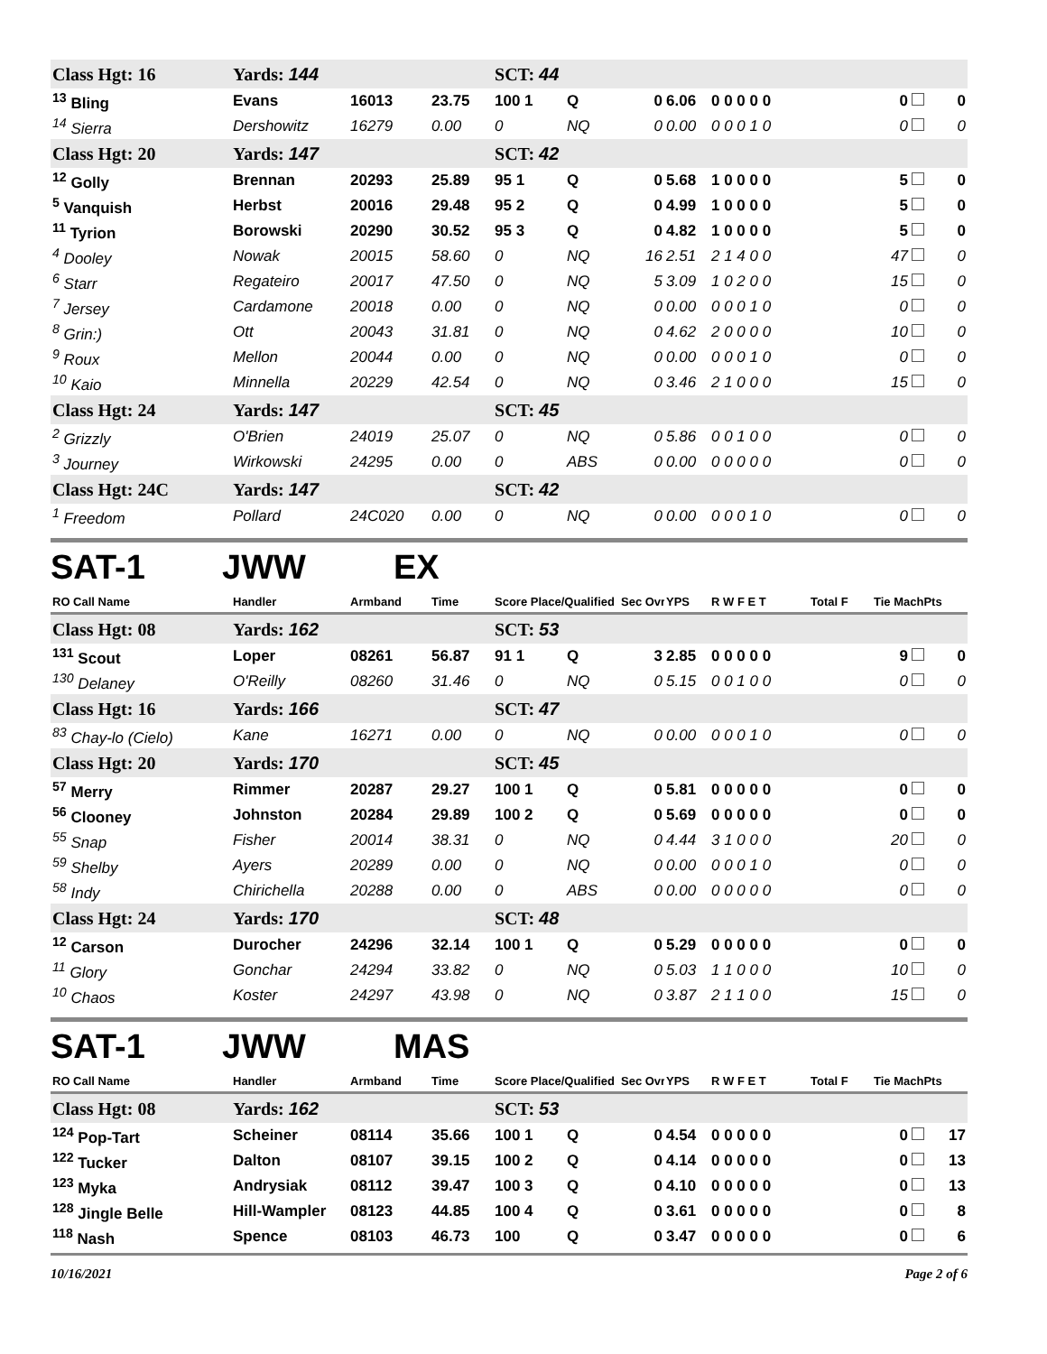| Class Hgt: 16 | Yards: 144 | | | SCT: 44 | | | | | | | |
| <sup>13</sup> Bling | Evans | 16013 | 23.75 | 100 1 | Q | 0 | 6.06 | 0 0 0 0 0 | | 0 | 0 |
| <sup>14</sup> Sierra | Dershowitz | 16279 | 0.00 | 0 | NQ | 0 | 0.00 | 0 0 0 1 0 | | 0 | 0 |
| Class Hgt: 20 | Yards: 147 | | | SCT: 42 | | | | | | | |
| <sup>12</sup> Golly | Brennan | 20293 | 25.89 | 95 1 | Q | 0 | 5.68 | 1 0 0 0 0 | | 5 | 0 |
| <sup>5</sup> Vanquish | Herbst | 20016 | 29.48 | 95 2 | Q | 0 | 4.99 | 1 0 0 0 0 | | 5 | 0 |
| <sup>11</sup> Tyrion | Borowski | 20290 | 30.52 | 95 3 | Q | 0 | 4.82 | 1 0 0 0 0 | | 5 | 0 |
| <sup>4</sup> Dooley | Nowak | 20015 | 58.60 | 0 | NQ | 16 | 2.51 | 2 1 4 0 0 | | 47 | 0 |
| <sup>6</sup> Starr | Regateiro | 20017 | 47.50 | 0 | NQ | 5 | 3.09 | 1 0 2 0 0 | | 15 | 0 |
| <sup>7</sup> Jersey | Cardamone | 20018 | 0.00 | 0 | NQ | 0 | 0.00 | 0 0 0 1 0 | | 0 | 0 |
| <sup>8</sup> Grin:) | Ott | 20043 | 31.81 | 0 | NQ | 0 | 4.62 | 2 0 0 0 0 | | 10 | 0 |
| <sup>9</sup> Roux | Mellon | 20044 | 0.00 | 0 | NQ | 0 | 0.00 | 0 0 0 1 0 | | 0 | 0 |
| <sup>10</sup> Kaio | Minnella | 20229 | 42.54 | 0 | NQ | 0 | 3.46 | 2 1 0 0 0 | | 15 | 0 |
| Class Hgt: 24 | Yards: 147 | | | SCT: 45 | | | | | | | |
| <sup>2</sup> Grizzly | O'Brien | 24019 | 25.07 | 0 | NQ | 0 | 5.86 | 0 0 1 0 0 | | 0 | 0 |
| <sup>3</sup> Journey | Wirkowski | 24295 | 0.00 | 0 | ABS | 0 | 0.00 | 0 0 0 0 0 | | 0 | 0 |
| Class Hgt: 24C | Yards: 147 | | | SCT: 42 | | | | | | | |
| <sup>1</sup> Freedom | Pollard | 24C020 | 0.00 | 0 | NQ | 0 | 0.00 | 0 0 0 1 0 | | 0 | 0 |
SAT-1 JWW EX
| RO Call Name | Handler | Armband | Time | Score Place/Qualified | | Sec Ovr | YPS | R W F E T | Total F | Tie MachPts | |
| --- | --- | --- | --- | --- | --- | --- | --- | --- | --- | --- | --- |
| Class Hgt: 08 | Yards: 162 | | | SCT: 53 | | | | | | | |
| <sup>131</sup> Scout | Loper | 08261 | 56.87 | 91 1 | Q | 3 | 2.85 | 0 0 0 0 0 | | 9 | 0 |
| <sup>130</sup> Delaney | O'Reilly | 08260 | 31.46 | 0 | NQ | 0 | 5.15 | 0 0 1 0 0 | | 0 | 0 |
| Class Hgt: 16 | Yards: 166 | | | SCT: 47 | | | | | | | |
| <sup>83</sup> Chay-lo (Cielo) | Kane | 16271 | 0.00 | 0 | NQ | 0 | 0.00 | 0 0 0 1 0 | | 0 | 0 |
| Class Hgt: 20 | Yards: 170 | | | SCT: 45 | | | | | | | |
| <sup>57</sup> Merry | Rimmer | 20287 | 29.27 | 100 1 | Q | 0 | 5.81 | 0 0 0 0 0 | | 0 | 0 |
| <sup>56</sup> Clooney | Johnston | 20284 | 29.89 | 100 2 | Q | 0 | 5.69 | 0 0 0 0 0 | | 0 | 0 |
| <sup>55</sup> Snap | Fisher | 20014 | 38.31 | 0 | NQ | 0 | 4.44 | 3 1 0 0 0 | | 20 | 0 |
| <sup>59</sup> Shelby | Ayers | 20289 | 0.00 | 0 | NQ | 0 | 0.00 | 0 0 0 1 0 | | 0 | 0 |
| <sup>58</sup> Indy | Chirichella | 20288 | 0.00 | 0 | ABS | 0 | 0.00 | 0 0 0 0 0 | | 0 | 0 |
| Class Hgt: 24 | Yards: 170 | | | SCT: 48 | | | | | | | |
| <sup>12</sup> Carson | Durocher | 24296 | 32.14 | 100 1 | Q | 0 | 5.29 | 0 0 0 0 0 | | 0 | 0 |
| <sup>11</sup> Glory | Gonchar | 24294 | 33.82 | 0 | NQ | 0 | 5.03 | 1 1 0 0 0 | | 10 | 0 |
| <sup>10</sup> Chaos | Koster | 24297 | 43.98 | 0 | NQ | 0 | 3.87 | 2 1 1 0 0 | | 15 | 0 |
SAT-1 JWW MAS
| RO Call Name | Handler | Armband | Time | Score Place/Qualified | | Sec Ovr | YPS | R W F E T | Total F | Tie MachPts | |
| --- | --- | --- | --- | --- | --- | --- | --- | --- | --- | --- | --- |
| Class Hgt: 08 | Yards: 162 | | | SCT: 53 | | | | | | | |
| <sup>124</sup> Pop-Tart | Scheiner | 08114 | 35.66 | 100 1 | Q | 0 | 4.54 | 0 0 0 0 0 | | 0 | 17 |
| <sup>122</sup> Tucker | Dalton | 08107 | 39.15 | 100 2 | Q | 0 | 4.14 | 0 0 0 0 0 | | 0 | 13 |
| <sup>123</sup> Myka | Andrysiak | 08112 | 39.47 | 100 3 | Q | 0 | 4.10 | 0 0 0 0 0 | | 0 | 13 |
| <sup>128</sup> Jingle Belle | Hill-Wampler | 08123 | 44.85 | 100 4 | Q | 0 | 3.61 | 0 0 0 0 0 | | 0 | 8 |
| <sup>118</sup> Nash | Spence | 08103 | 46.73 | 100 | Q | 0 | 3.47 | 0 0 0 0 0 | | 0 | 6 |
10/16/2021 Page 2 of 6